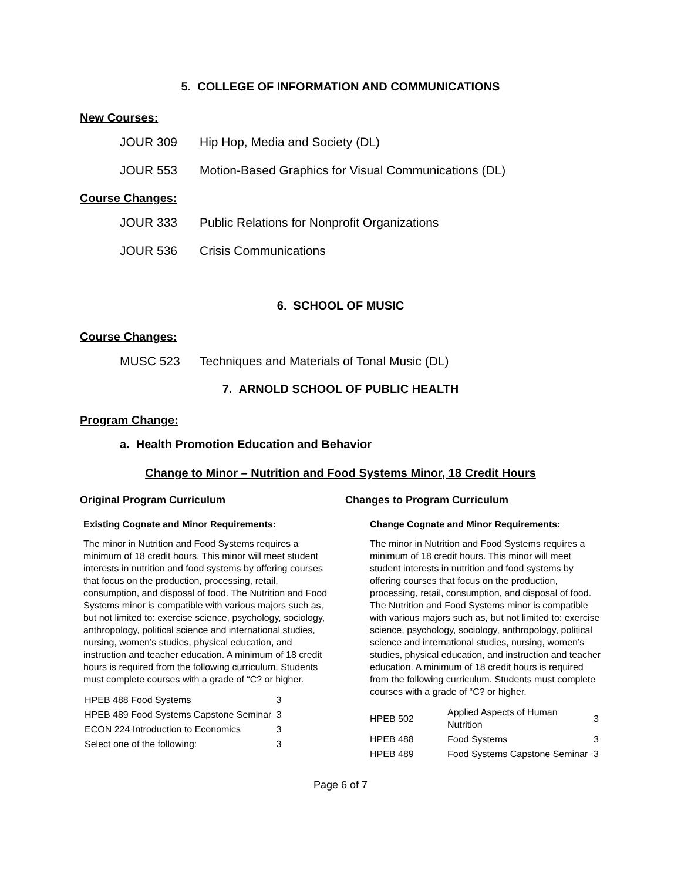5. COLLEGE OF INFORMATION AND COMMUNICATIONS
New Courses:
JOUR 309 Hip Hop, Media and Society (DL)
JOUR 553 Motion-Based Graphics for Visual Communications (DL)
Course Changes:
JOUR 333 Public Relations for Nonprofit Organizations
JOUR 536 Crisis Communications
6. SCHOOL OF MUSIC
Course Changes:
MUSC 523 Techniques and Materials of Tonal Music (DL)
7. ARNOLD SCHOOL OF PUBLIC HEALTH
Program Change:
a. Health Promotion Education and Behavior
Change to Minor – Nutrition and Food Systems Minor, 18 Credit Hours
Original Program Curriculum
Existing Cognate and Minor Requirements:
The minor in Nutrition and Food Systems requires a minimum of 18 credit hours. This minor will meet student interests in nutrition and food systems by offering courses that focus on the production, processing, retail, consumption, and disposal of food. The Nutrition and Food Systems minor is compatible with various majors such as, but not limited to: exercise science, psychology, sociology, anthropology, political science and international studies, nursing, women’s studies, physical education, and instruction and teacher education. A minimum of 18 credit hours is required from the following curriculum. Students must complete courses with a grade of “C? or higher.
| HPEB 488 Food Systems | 3 |
| HPEB 489 Food Systems Capstone Seminar | 3 |
| ECON 224 Introduction to Economics | 3 |
| Select one of the following: | 3 |
Changes to Program Curriculum
Change Cognate and Minor Requirements:
The minor in Nutrition and Food Systems requires a minimum of 18 credit hours. This minor will meet student interests in nutrition and food systems by offering courses that focus on the production, processing, retail, consumption, and disposal of food. The Nutrition and Food Systems minor is compatible with various majors such as, but not limited to: exercise science, psychology, sociology, anthropology, political science and international studies, nursing, women’s studies, physical education, and instruction and teacher education. A minimum of 18 credit hours is required from the following curriculum. Students must complete courses with a grade of “C? or higher.
| HPEB 502 | Applied Aspects of Human Nutrition | 3 |
| HPEB 488 | Food Systems | 3 |
| HPEB 489 | Food Systems Capstone Seminar | 3 |
Page 6 of 7